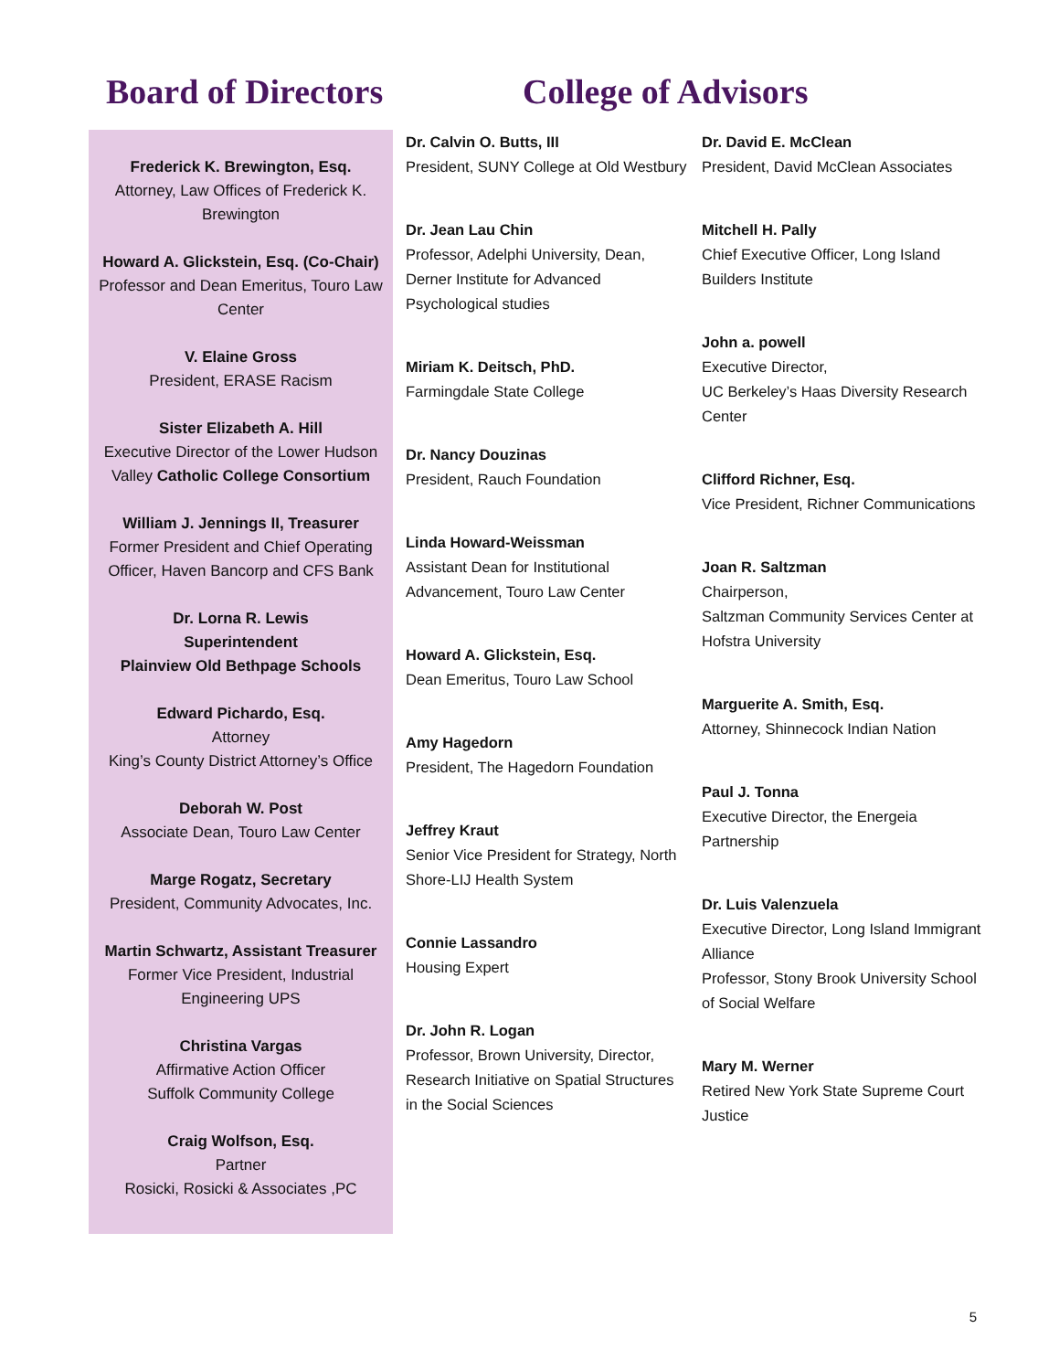Board of Directors College of Advisors
Frederick K. Brewington, Esq.
Attorney, Law Offices of Frederick K. Brewington
Howard A. Glickstein, Esq. (Co-Chair)
Professor and Dean Emeritus, Touro Law Center
V. Elaine Gross
President, ERASE Racism
Sister Elizabeth A. Hill
Executive Director of the Lower Hudson Valley Catholic College Consortium
William J. Jennings II, Treasurer
Former President and Chief Operating Officer, Haven Bancorp and CFS Bank
Dr. Lorna R. Lewis
Superintendent
Plainview Old Bethpage Schools
Edward Pichardo, Esq.
Attorney
King’s County District Attorney’s Office
Deborah W. Post
Associate Dean, Touro Law Center
Marge Rogatz, Secretary
President, Community Advocates, Inc.
Martin Schwartz, Assistant Treasurer
Former Vice President, Industrial Engineering UPS
Christina Vargas
Affirmative Action Officer
Suffolk Community College
Craig Wolfson, Esq.
Partner
Rosicki, Rosicki & Associates ,PC
Dr. Calvin O. Butts, III
President, SUNY College at Old Westbury
Dr. Jean Lau Chin
Professor, Adelphi University, Dean, Derner Institute for Advanced Psychological studies
Miriam K. Deitsch, PhD.
Farmingdale State College
Dr. Nancy Douzinas
President, Rauch Foundation
Linda Howard-Weissman
Assistant Dean for Institutional Advancement, Touro Law Center
Howard A. Glickstein, Esq.
Dean Emeritus, Touro Law School
Amy Hagedorn
President, The Hagedorn Foundation
Jeffrey Kraut
Senior Vice President for Strategy, North Shore-LIJ Health System
Connie Lassandro
Housing Expert
Dr. John R. Logan
Professor, Brown University, Director, Research Initiative on Spatial Structures in the Social Sciences
Dr. David E. McClean
President, David McClean Associates
Mitchell H. Pally
Chief Executive Officer, Long Island Builders Institute
John a. powell
Executive Director,
UC Berkeley’s Haas Diversity Research Center
Clifford Richner, Esq.
Vice President, Richner Communications
Joan R. Saltzman
Chairperson,
Saltzman Community Services Center at Hofstra University
Marguerite A. Smith, Esq.
Attorney, Shinnecock Indian Nation
Paul J. Tonna
Executive Director, the Energeia Partnership
Dr. Luis Valenzuela
Executive Director, Long Island Immigrant Alliance
Professor, Stony Brook University School of Social Welfare
Mary M. Werner
Retired New York State Supreme Court Justice
5